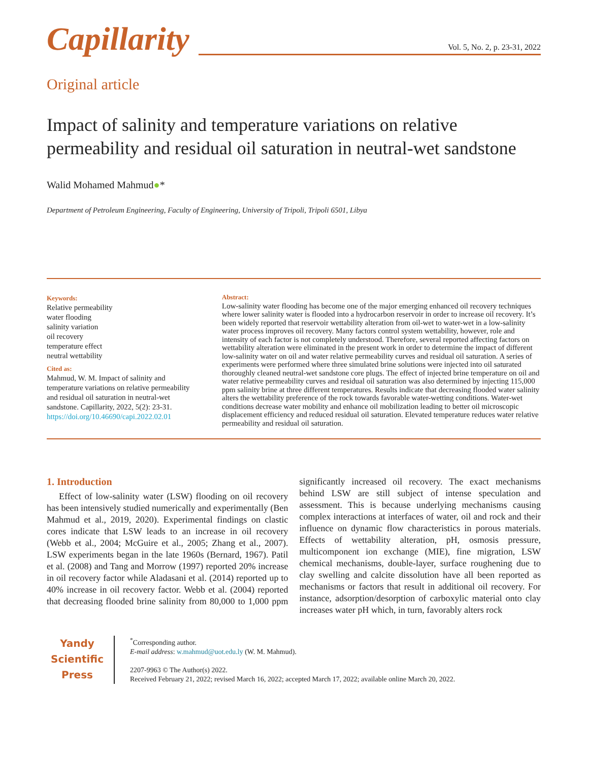Capillarity
Vol. 5, No. 2, p. 23-31, 2022
Original article
Impact of salinity and temperature variations on relative permeability and residual oil saturation in neutral-wet sandstone
Walid Mohamed Mahmud●*
Department of Petroleum Engineering, Faculty of Engineering, University of Tripoli, Tripoli 6501, Libya
Keywords:
Relative permeability
water flooding
salinity variation
oil recovery
temperature effect
neutral wettability
Cited as:
Mahmud, W. M. Impact of salinity and temperature variations on relative permeability and residual oil saturation in neutral-wet sandstone. Capillarity, 2022, 5(2): 23-31.
https://doi.org/10.46690/capi.2022.02.01
Abstract:
Low-salinity water flooding has become one of the major emerging enhanced oil recovery techniques where lower salinity water is flooded into a hydrocarbon reservoir in order to increase oil recovery. It’s been widely reported that reservoir wettability alteration from oil-wet to water-wet in a low-salinity water process improves oil recovery. Many factors control system wettability, however, role and intensity of each factor is not completely understood. Therefore, several reported affecting factors on wettability alteration were eliminated in the present work in order to determine the impact of different low-salinity water on oil and water relative permeability curves and residual oil saturation. A series of experiments were performed where three simulated brine solutions were injected into oil saturated thoroughly cleaned neutral-wet sandstone core plugs. The effect of injected brine temperature on oil and water relative permeability curves and residual oil saturation was also determined by injecting 115,000 ppm salinity brine at three different temperatures. Results indicate that decreasing flooded water salinity alters the wettability preference of the rock towards favorable water-wetting conditions. Water-wet conditions decrease water mobility and enhance oil mobilization leading to better oil microscopic displacement efficiency and reduced residual oil saturation. Elevated temperature reduces water relative permeability and residual oil saturation.
1. Introduction
Effect of low-salinity water (LSW) flooding on oil recovery has been intensively studied numerically and experimentally (Ben Mahmud et al., 2019, 2020). Experimental findings on clastic cores indicate that LSW leads to an increase in oil recovery (Webb et al., 2004; McGuire et al., 2005; Zhang et al., 2007). LSW experiments began in the late 1960s (Bernard, 1967). Patil et al. (2008) and Tang and Morrow (1997) reported 20% increase in oil recovery factor while Aladasani et al. (2014) reported up to 40% increase in oil recovery factor. Webb et al. (2004) reported that decreasing flooded brine salinity from 80,000 to 1,000 ppm significantly increased oil recovery. The exact mechanisms behind LSW are still subject of intense speculation and assessment. This is because underlying mechanisms causing complex interactions at interfaces of water, oil and rock and their influence on dynamic flow characteristics in porous materials. Effects of wettability alteration, pH, osmosis pressure, multicomponent ion exchange (MIE), fine migration, LSW chemical mechanisms, double-layer, surface roughening due to clay swelling and calcite dissolution have all been reported as mechanisms or factors that result in additional oil recovery. For instance, adsorption/desorption of carboxylic material onto clay increases water pH which, in turn, favorably alters rock
Yandy
Scientific
Press
<sup>*</sup> Corresponding author.
E-mail address: w.mahmud@uot.edu.ly (W. M. Mahmud).
2207-9963 © The Author(s) 2022.
Received February 21, 2022; revised March 16, 2022; accepted March 17, 2022; available online March 20, 2022.